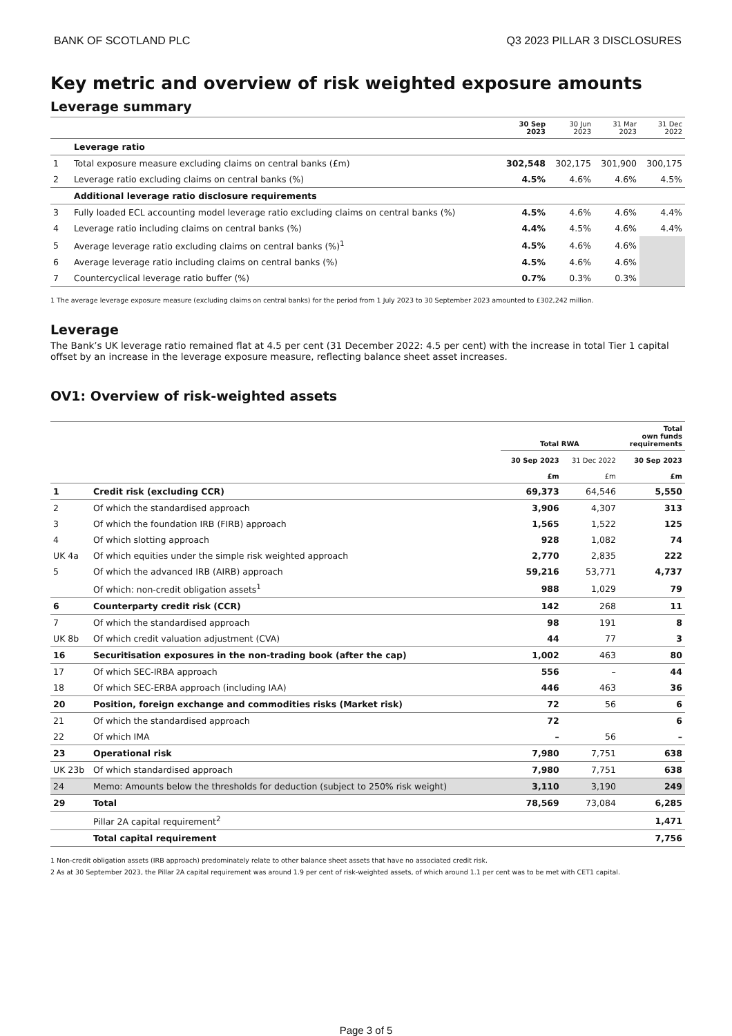BANK OF SCOTLAND PLC Q3 2023 PILLAR 3 DISCLOSURES
Key metric and overview of risk weighted exposure amounts
Leverage summary
| | | 30 Sep 2023 | 30 Jun 2023 | 31 Mar 2023 | 31 Dec 2022 |
| --- | --- | --- | --- | --- | --- |
| | Leverage ratio | | | | |
| 1 | Total exposure measure excluding claims on central banks (£m) | 302,548 | 302,175 | 301,900 | 300,175 |
| 2 | Leverage ratio excluding claims on central banks (%) | 4.5% | 4.6% | 4.6% | 4.5% |
| | Additional leverage ratio disclosure requirements | | | | |
| 3 | Fully loaded ECL accounting model leverage ratio excluding claims on central banks (%) | 4.5% | 4.6% | 4.6% | 4.4% |
| 4 | Leverage ratio including claims on central banks (%) | 4.4% | 4.5% | 4.6% | 4.4% |
| 5 | Average leverage ratio excluding claims on central banks (%)<sup>1</sup> | 4.5% | 4.6% | 4.6% | |
| 6 | Average leverage ratio including claims on central banks (%) | 4.5% | 4.6% | 4.6% | |
| 7 | Countercyclical leverage ratio buffer (%) | 0.7% | 0.3% | 0.3% | |
1 The average leverage exposure measure (excluding claims on central banks) for the period from 1 July 2023 to 30 September 2023 amounted to £302,242 million.
Leverage
The Bank’s UK leverage ratio remained flat at 4.5 per cent (31 December 2022: 4.5 per cent) with the increase in total Tier 1 capital offset by an increase in the leverage exposure measure, reflecting balance sheet asset increases.
OV1: Overview of risk-weighted assets
| | | Total RWA | | Total own funds requirements |
| --- | --- | --- | --- | --- |
| | | 30 Sep 2023 | 31 Dec 2022 | 30 Sep 2023 |
| | | £m | £m | £m |
| 1 | Credit risk (excluding CCR) | 69,373 | 64,546 | 5,550 |
| 2 | Of which the standardised approach | 3,906 | 4,307 | 313 |
| 3 | Of which the foundation IRB (FIRB) approach | 1,565 | 1,522 | 125 |
| 4 | Of which slotting approach | 928 | 1,082 | 74 |
| UK 4a | Of which equities under the simple risk weighted approach | 2,770 | 2,835 | 222 |
| 5 | Of which the advanced IRB (AIRB) approach | 59,216 | 53,771 | 4,737 |
| | Of which: non-credit obligation assets<sup>1</sup> | 988 | 1,029 | 79 |
| 6 | Counterparty credit risk (CCR) | 142 | 268 | 11 |
| 7 | Of which the standardised approach | 98 | 191 | 8 |
| UK 8b | Of which credit valuation adjustment (CVA) | 44 | 77 | 3 |
| 16 | Securitisation exposures in the non-trading book (after the cap) | 1,002 | 463 | 80 |
| 17 | Of which SEC-IRBA approach | 556 | – | 44 |
| 18 | Of which SEC-ERBA approach (including IAA) | 446 | 463 | 36 |
| 20 | Position, foreign exchange and commodities risks (Market risk) | 72 | 56 | 6 |
| 21 | Of which the standardised approach | 72 | | 6 |
| 22 | Of which IMA | – | 56 | – |
| 23 | Operational risk | 7,980 | 7,751 | 638 |
| UK 23b | Of which standardised approach | 7,980 | 7,751 | 638 |
| 24 | Memo: Amounts below the thresholds for deduction (subject to 250% risk weight) | 3,110 | 3,190 | 249 |
| 29 | Total | 78,569 | 73,084 | 6,285 |
| | Pillar 2A capital requirement<sup>2</sup> | | | 1,471 |
| | Total capital requirement | | | 7,756 |
1 Non-credit obligation assets (IRB approach) predominately relate to other balance sheet assets that have no associated credit risk.
2 As at 30 September 2023, the Pillar 2A capital requirement was around 1.9 per cent of risk-weighted assets, of which around 1.1 per cent was to be met with CET1 capital.
Page 3 of 5